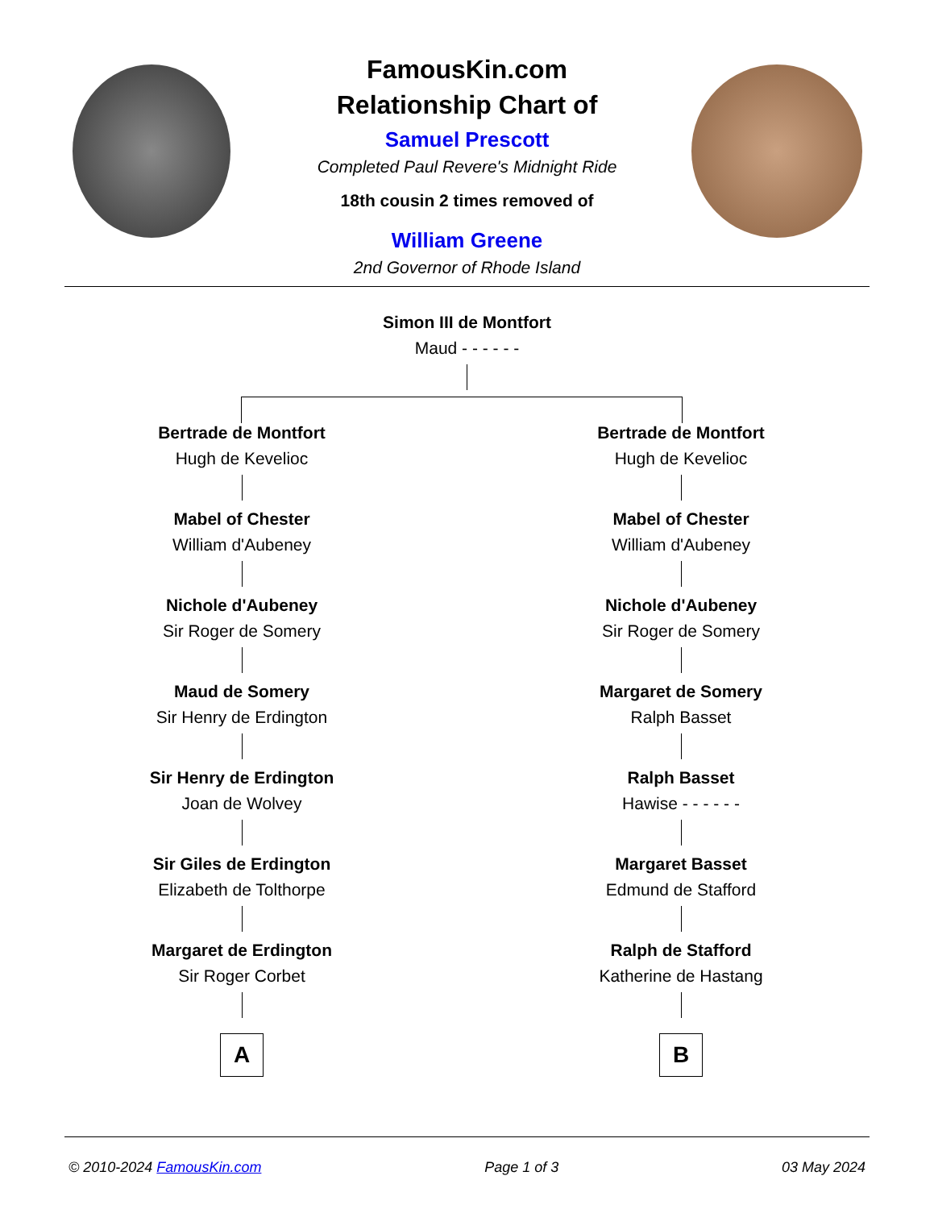FamousKin.com
Relationship Chart of
Samuel Prescott
Completed Paul Revere's Midnight Ride
18th cousin 2 times removed of
William Greene
2nd Governor of Rhode Island
Simon III de Montfort
Maud - - - - - -
Bertrade de Montfort
Hugh de Kevelioc
Mabel of Chester
William d'Aubeney
Nichole d'Aubeney
Sir Roger de Somery
Maud de Somery
Sir Henry de Erdington
Sir Henry de Erdington
Joan de Wolvey
Sir Giles de Erdington
Elizabeth de Tolthorpe
Margaret de Erdington
Sir Roger Corbet
A
Bertrade de Montfort
Hugh de Kevelioc
Mabel of Chester
William d'Aubeney
Nichole d'Aubeney
Sir Roger de Somery
Margaret de Somery
Ralph Basset
Ralph Basset
Hawise - - - - - -
Margaret Basset
Edmund de Stafford
Ralph de Stafford
Katherine de Hastang
B
© 2010-2024 FamousKin.com Page 1 of 3 03 May 2024